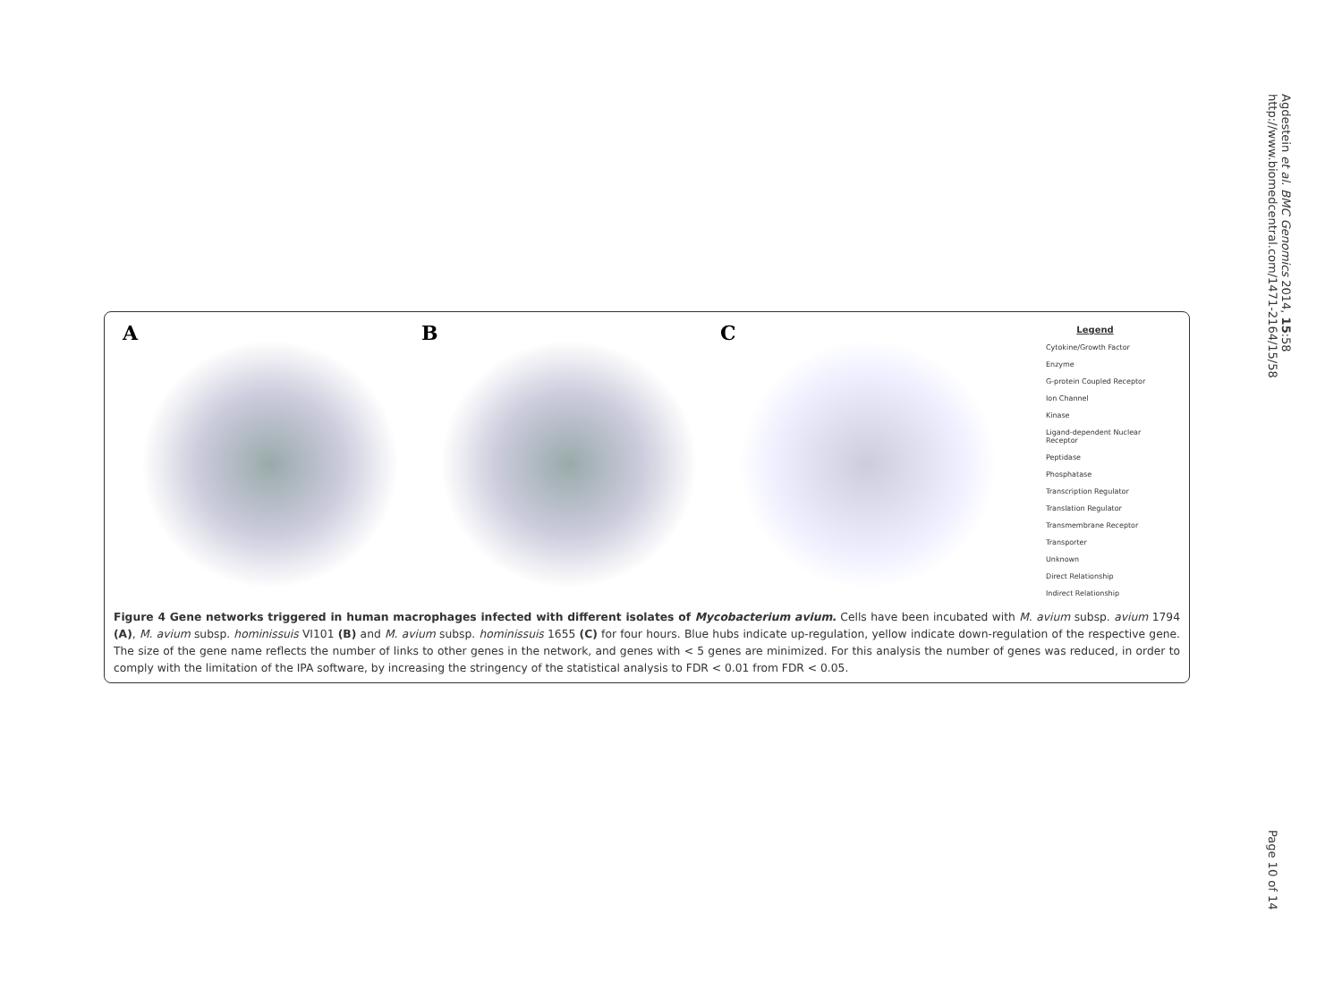Agdestein et al. BMC Genomics 2014, 15:58
http://www.biomedcentral.com/1471-2164/15/58
A B C
Legend
Cytokine/Growth Factor
Enzyme
G-protein Coupled Receptor
Ion Channel
Kinase
Ligand-dependent Nuclear Receptor
Peptidase
Phosphatase
Transcription Regulator
Translation Regulator
Transmembrane Receptor
Transporter
Unknown
Direct Relationship
Indirect Relationship
Figure 4 Gene networks triggered in human macrophages infected with different isolates of Mycobacterium avium. Cells have been incubated with M. avium subsp. avium 1794 (A), M. avium subsp. hominissuis VI101 (B) and M. avium subsp. hominissuis 1655 (C) for four hours. Blue hubs indicate up-regulation, yellow indicate down-regulation of the respective gene. The size of the gene name reflects the number of links to other genes in the network, and genes with < 5 genes are minimized. For this analysis the number of genes was reduced, in order to comply with the limitation of the IPA software, by increasing the stringency of the statistical analysis to FDR < 0.01 from FDR < 0.05.
Page 10 of 14